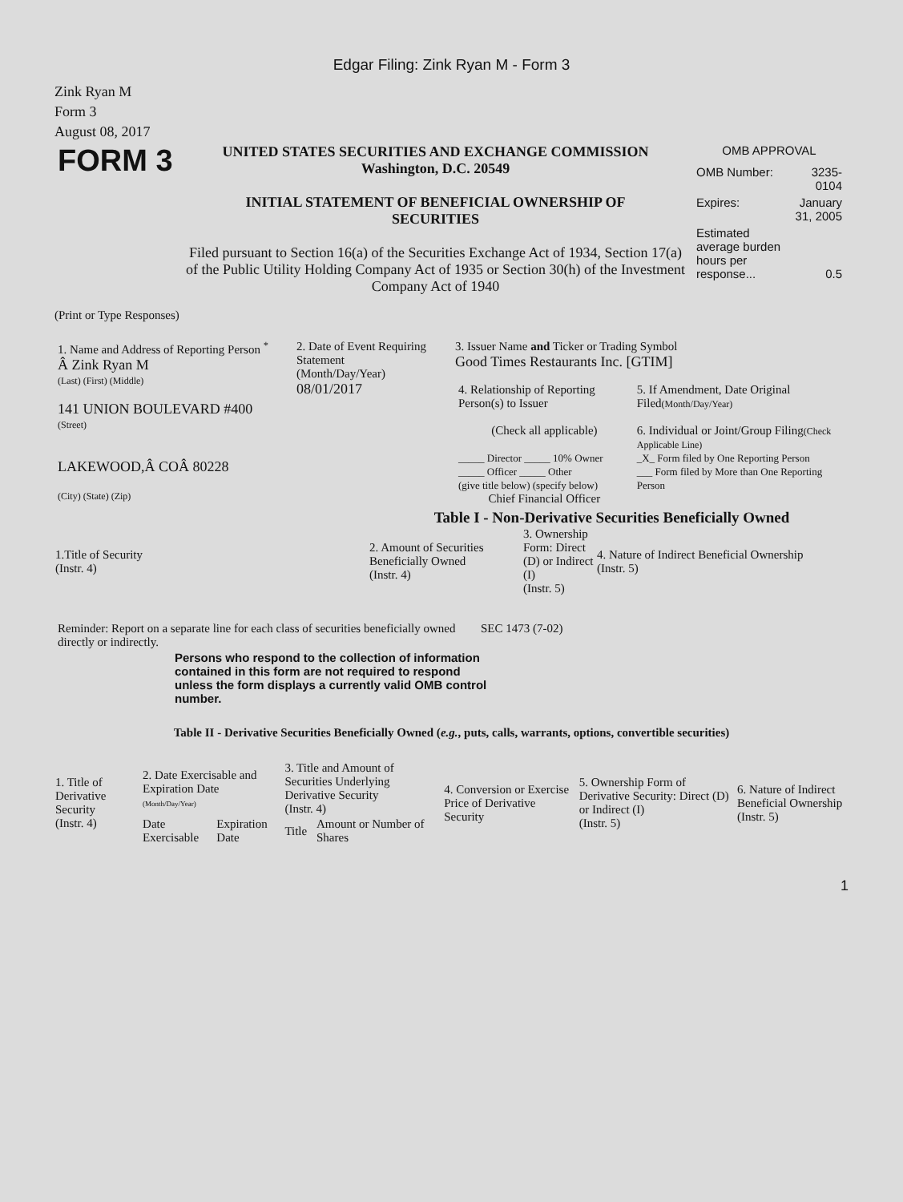Edgar Filing: Zink Ryan M - Form 3
Zink Ryan M
Form 3
August 08, 2017
| FORM 3 | UNITED STATES SECURITIES AND EXCHANGE COMMISSION Washington, D.C. 20549 INITIAL STATEMENT OF BENEFICIAL OWNERSHIP OF SECURITIES Filed pursuant to Section 16(a) of the Securities Exchange Act of 1934, Section 17(a) of the Public Utility Holding Company Act of 1935 or Section 30(h) of the Investment Company Act of 1940 | OMB APPROVAL / OMB Number: / 3235-0104 / / Expires: / January 31, 2005 / / Estimated average burden hours per response... / 0.5 / |
(Print or Type Responses)
| 1. Name and Address of Reporting Person <sup>*</sup> Â Zink Ryan M (Last) (First) (Middle) 141 UNION BOULEVARD #400 (Street) LAKEWOOD,Â COÂ 80228 (City) (State) (Zip) | 2. Date of Event Requiring Statement (Month/Day/Year) 08/01/2017 | 3. Issuer Name and Ticker or Trading Symbol Good Times Restaurants Inc. [GTIM] / 4. Relationship of Reporting Person(s) to Issuer (Check all applicable) _____ Director _____ 10% Owner _____ Officer _____ Other (give title below) (specify below) Chief Financial Officer / 5. If Amendment, Date Original Filed (Month/Day/Year) 6. Individual or Joint/Group Filing (Check Applicable Line) _X_ Form filed by One Reporting Person ___ Form filed by More than One Reporting Person / |
Table I - Non-Derivative Securities Beneficially Owned
| 1.Title of Security (Instr. 4) | 2. Amount of Securities Beneficially Owned (Instr. 4) | 3. Ownership Form: Direct (D) or Indirect (I) (Instr. 5) | 4. Nature of Indirect Beneficial Ownership (Instr. 5) |
| --- | --- | --- | --- |
| Reminder: Report on a separate line for each class of securities beneficially owned directly or indirectly. | SEC 1473 (7-02) |
Persons who respond to the collection of information contained in this form are not required to respond unless the form displays a currently valid OMB control number.
Table II - Derivative Securities Beneficially Owned (e.g., puts, calls, warrants, options, convertible securities)
| 1. Title of Derivative Security (Instr. 4) | 2. Date Exercisable and Expiration Date (Month/Day/Year) | | 3. Title and Amount of Securities Underlying Derivative Security (Instr. 4) | | 4. Conversion or Exercise Price of Derivative Security | 5. Ownership Form of Derivative Security: Direct (D) or Indirect (I) (Instr. 5) | 6. Nature of Indirect Beneficial Ownership (Instr. 5) |
| --- | --- | --- | --- | --- | --- | --- | --- |
| | Date Exercisable | Expiration Date | Title | Amount or Number of Shares | | | |
1